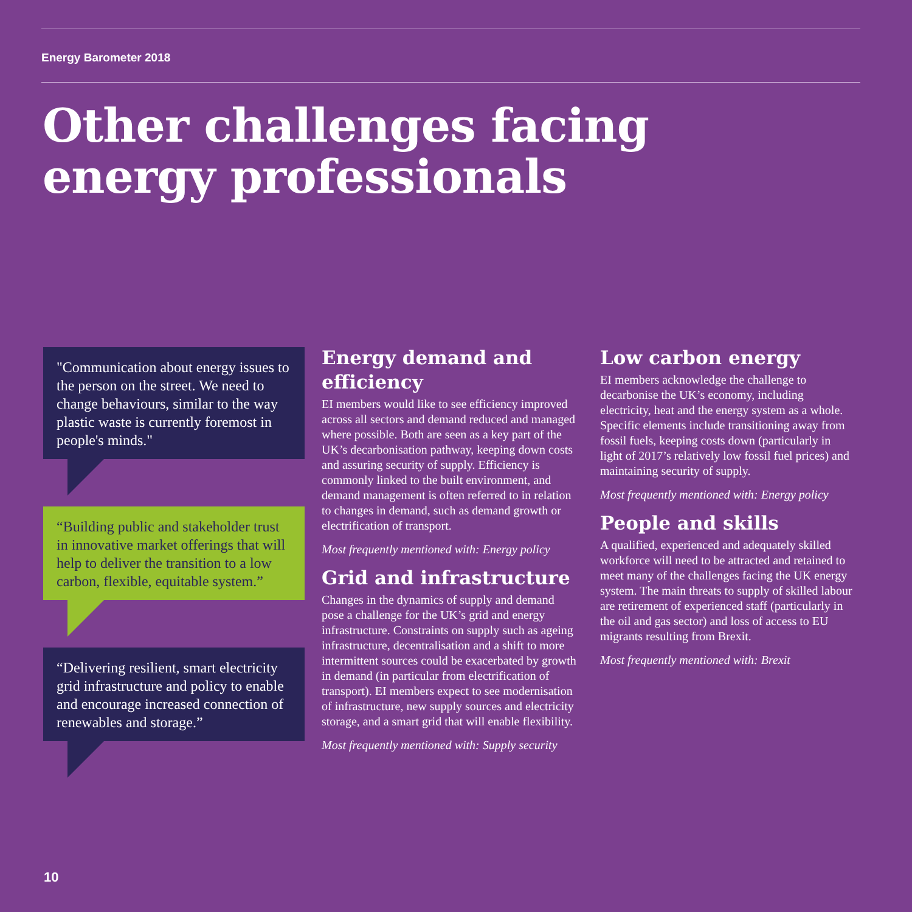Energy Barometer 2018
Other challenges facing
energy professionals
"Communication about energy issues to the person on the street. We need to change behaviours, similar to the way plastic waste is currently foremost in people's minds."
“Building public and stakeholder trust in innovative market offerings that will help to deliver the transition to a low carbon, flexible, equitable system.”
“Delivering resilient, smart electricity grid infrastructure and policy to enable and encourage increased connection of renewables and storage.”
Energy demand and efficiency
EI members would like to see efficiency improved across all sectors and demand reduced and managed where possible. Both are seen as a key part of the UK’s decarbonisation pathway, keeping down costs and assuring security of supply. Efficiency is commonly linked to the built environment, and demand management is often referred to in relation to changes in demand, such as demand growth or electrification of transport.
Most frequently mentioned with: Energy policy
Grid and infrastructure
Changes in the dynamics of supply and demand pose a challenge for the UK’s grid and energy infrastructure. Constraints on supply such as ageing infrastructure, decentralisation and a shift to more intermittent sources could be exacerbated by growth in demand (in particular from electrification of transport). EI members expect to see modernisation of infrastructure, new supply sources and electricity storage, and a smart grid that will enable flexibility.
Most frequently mentioned with: Supply security
Low carbon energy
EI members acknowledge the challenge to decarbonise the UK’s economy, including electricity, heat and the energy system as a whole. Specific elements include transitioning away from fossil fuels, keeping costs down (particularly in light of 2017’s relatively low fossil fuel prices) and maintaining security of supply.
Most frequently mentioned with: Energy policy
People and skills
A qualified, experienced and adequately skilled workforce will need to be attracted and retained to meet many of the challenges facing the UK energy system. The main threats to supply of skilled labour are retirement of experienced staff (particularly in the oil and gas sector) and loss of access to EU migrants resulting from Brexit.
Most frequently mentioned with: Brexit
10